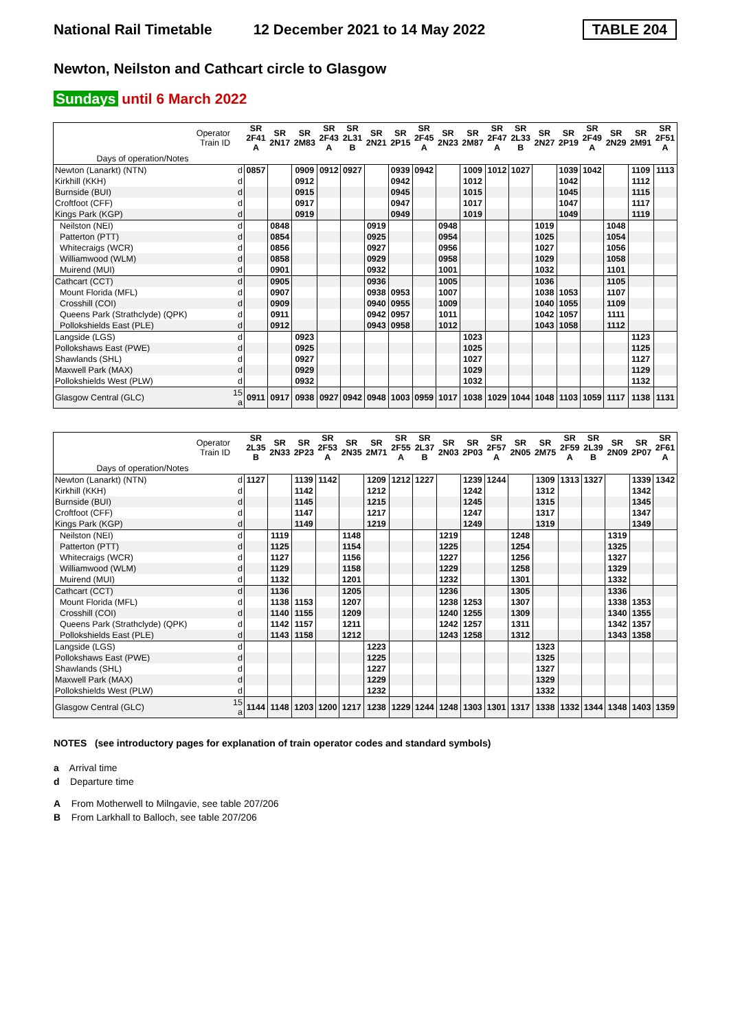National Rail Timetable 12 December 2021 to 14 May 2022 TABLE 204
Newton, Neilston and Cathcart circle to Glasgow
Sundays until 6 March 2022
| Operator Train ID | | SR 2F41 A | SR 2N17 | SR 2M83 | SR 2F43 A | SR 2L31 B | SR 2N21 | SR 2P15 | SR 2F45 A | SR 2N23 | SR 2M87 | SR 2F47 A | SR 2L33 B | SR 2N27 | SR 2P19 | SR 2F49 A | SR 2N29 | SR 2M91 | SR 2F51 A |
| Days of operation/Notes | | | | | | | | | | | | | | | | | | | |
| Newton (Lanarkt) (NTN) | d | 0857 | | 0909 | 0912 | 0927 | | 0939 | 0942 | | 1009 | 1012 | 1027 | | 1039 | 1042 | | 1109 | 1113 |
| Kirkhill (KKH) | d | | | 0912 | | | | 0942 | | | 1012 | | | | 1042 | | | 1112 | |
| Burnside (BUI) | d | | | 0915 | | | | 0945 | | | 1015 | | | | 1045 | | | 1115 | |
| Croftfoot (CFF) | d | | | 0917 | | | | 0947 | | | 1017 | | | | 1047 | | | 1117 | |
| Kings Park (KGP) | d | | | 0919 | | | | 0949 | | | 1019 | | | | 1049 | | | 1119 | |
| Neilston (NEI) | d | | 0848 | | | | 0919 | | | 0948 | | | | 1019 | | | 1048 | | |
| Patterton (PTT) | d | | 0854 | | | | 0925 | | | 0954 | | | | 1025 | | | 1054 | | |
| Whitecraigs (WCR) | d | | 0856 | | | | 0927 | | | 0956 | | | | 1027 | | | 1056 | | |
| Williamwood (WLM) | d | | 0858 | | | | 0929 | | | 0958 | | | | 1029 | | | 1058 | | |
| Muirend (MUI) | d | | 0901 | | | | 0932 | | | 1001 | | | | 1032 | | | 1101 | | |
| Cathcart (CCT) | d | | 0905 | | | | 0936 | | | 1005 | | | | 1036 | | | 1105 | | |
| Mount Florida (MFL) | d | | 0907 | | | | 0938 | 0953 | | 1007 | | | | 1038 | 1053 | | 1107 | | |
| Crosshill (COI) | d | | 0909 | | | | 0940 | 0955 | | 1009 | | | | 1040 | 1055 | | 1109 | | |
| Queens Park (Strathclyde) (QPK) | d | | 0911 | | | | 0942 | 0957 | | 1011 | | | | 1042 | 1057 | | 1111 | | |
| Pollokshields East (PLE) | d | | 0912 | | | | 0943 | 0958 | | 1012 | | | | 1043 | 1058 | | 1112 | | |
| Langside (LGS) | d | | | 0923 | | | | | | | 1023 | | | | | | | 1123 | |
| Pollokshaws East (PWE) | d | | | 0925 | | | | | | | 1025 | | | | | | | 1125 | |
| Shawlands (SHL) | d | | | 0927 | | | | | | | 1027 | | | | | | | 1127 | |
| Maxwell Park (MAX) | d | | | 0929 | | | | | | | 1029 | | | | | | | 1129 | |
| Pollokshields West (PLW) | d | | | 0932 | | | | | | | 1032 | | | | | | | 1132 | |
| Glasgow Central (GLC) | 15 a | 0911 | 0917 | 0938 | 0927 | 0942 | 0948 | 1003 | 0959 | 1017 | 1038 | 1029 | 1044 | 1048 | 1103 | 1059 | 1117 | 1138 | 1131 |
| Operator Train ID | | SR 2L35 B | SR 2N33 | SR 2P23 | SR 2F53 A | SR 2N35 | SR 2M71 | SR 2F55 A | SR 2L37 B | SR 2N03 | SR 2P03 | SR 2F57 A | SR 2N05 | SR 2M75 | SR 2F59 A | SR 2L39 B | SR 2N09 | SR 2P07 | SR 2F61 A |
| Days of operation/Notes | | | | | | | | | | | | | | | | | | | |
| Newton (Lanarkt) (NTN) | d | 1127 | | 1139 | 1142 | | 1209 | 1212 | 1227 | | 1239 | 1244 | | 1309 | 1313 | 1327 | | 1339 | 1342 |
| Kirkhill (KKH) | d | | | 1142 | | | 1212 | | | | 1242 | | | 1312 | | | | 1342 | |
| Burnside (BUI) | d | | | 1145 | | | 1215 | | | | 1245 | | | 1315 | | | | 1345 | |
| Croftfoot (CFF) | d | | | 1147 | | | 1217 | | | | 1247 | | | 1317 | | | | 1347 | |
| Kings Park (KGP) | d | | | 1149 | | | 1219 | | | | 1249 | | | 1319 | | | | 1349 | |
| Neilston (NEI) | d | | 1119 | | | 1148 | | | | 1219 | | | 1248 | | | | 1319 | | |
| Patterton (PTT) | d | | 1125 | | | 1154 | | | | 1225 | | | 1254 | | | | 1325 | | |
| Whitecraigs (WCR) | d | | 1127 | | | 1156 | | | | 1227 | | | 1256 | | | | 1327 | | |
| Williamwood (WLM) | d | | 1129 | | | 1158 | | | | 1229 | | | 1258 | | | | 1329 | | |
| Muirend (MUI) | d | | 1132 | | | 1201 | | | | 1232 | | | 1301 | | | | 1332 | | |
| Cathcart (CCT) | d | | 1136 | | | 1205 | | | | 1236 | | | 1305 | | | | 1336 | | |
| Mount Florida (MFL) | d | | 1138 | 1153 | | 1207 | | | | 1238 | 1253 | | 1307 | | | | 1338 | 1353 | |
| Crosshill (COI) | d | | 1140 | 1155 | | 1209 | | | | 1240 | 1255 | | 1309 | | | | 1340 | 1355 | |
| Queens Park (Strathclyde) (QPK) | d | | 1142 | 1157 | | 1211 | | | | 1242 | 1257 | | 1311 | | | | 1342 | 1357 | |
| Pollokshields East (PLE) | d | | 1143 | 1158 | | 1212 | | | | 1243 | 1258 | | 1312 | | | | 1343 | 1358 | |
| Langside (LGS) | d | | | | | | 1223 | | | | | | | 1323 | | | | | |
| Pollokshaws East (PWE) | d | | | | | | 1225 | | | | | | | 1325 | | | | | |
| Shawlands (SHL) | d | | | | | | 1227 | | | | | | | 1327 | | | | | |
| Maxwell Park (MAX) | d | | | | | | 1229 | | | | | | | 1329 | | | | | |
| Pollokshields West (PLW) | d | | | | | | 1232 | | | | | | | 1332 | | | | | |
| Glasgow Central (GLC) | 15 a | 1144 | 1148 | 1203 | 1200 | 1217 | 1238 | 1229 | 1244 | 1248 | 1303 | 1301 | 1317 | 1338 | 1332 | 1344 | 1348 | 1403 | 1359 |
NOTES (see introductory pages for explanation of train operator codes and standard symbols)
a Arrival time
d Departure time
A From Motherwell to Milngavie, see table 207/206
B From Larkhall to Balloch, see table 207/206